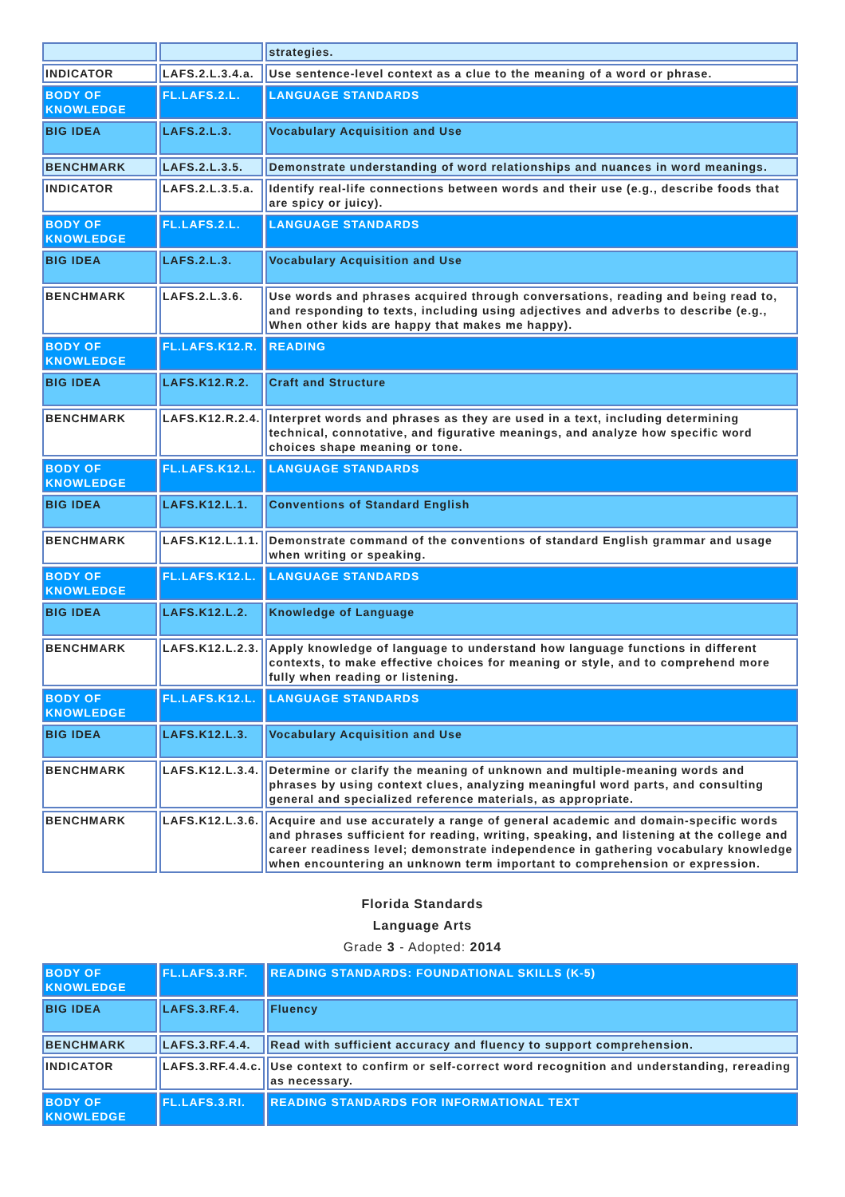| | | strategies. |
| INDICATOR | LAFS.2.L.3.4.a. | Use sentence-level context as a clue to the meaning of a word or phrase. |
| BODY OF KNOWLEDGE | FL.LAFS.2.L. | LANGUAGE STANDARDS |
| BIG IDEA | LAFS.2.L.3. | Vocabulary Acquisition and Use |
| BENCHMARK | LAFS.2.L.3.5. | Demonstrate understanding of word relationships and nuances in word meanings. |
| INDICATOR | LAFS.2.L.3.5.a. | Identify real-life connections between words and their use (e.g., describe foods that are spicy or juicy). |
| BODY OF KNOWLEDGE | FL.LAFS.2.L. | LANGUAGE STANDARDS |
| BIG IDEA | LAFS.2.L.3. | Vocabulary Acquisition and Use |
| BENCHMARK | LAFS.2.L.3.6. | Use words and phrases acquired through conversations, reading and being read to, and responding to texts, including using adjectives and adverbs to describe (e.g., When other kids are happy that makes me happy). |
| BODY OF KNOWLEDGE | FL.LAFS.K12.R. | READING |
| BIG IDEA | LAFS.K12.R.2. | Craft and Structure |
| BENCHMARK | LAFS.K12.R.2.4. | Interpret words and phrases as they are used in a text, including determining technical, connotative, and figurative meanings, and analyze how specific word choices shape meaning or tone. |
| BODY OF KNOWLEDGE | FL.LAFS.K12.L. | LANGUAGE STANDARDS |
| BIG IDEA | LAFS.K12.L.1. | Conventions of Standard English |
| BENCHMARK | LAFS.K12.L.1.1. | Demonstrate command of the conventions of standard English grammar and usage when writing or speaking. |
| BODY OF KNOWLEDGE | FL.LAFS.K12.L. | LANGUAGE STANDARDS |
| BIG IDEA | LAFS.K12.L.2. | Knowledge of Language |
| BENCHMARK | LAFS.K12.L.2.3. | Apply knowledge of language to understand how language functions in different contexts, to make effective choices for meaning or style, and to comprehend more fully when reading or listening. |
| BODY OF KNOWLEDGE | FL.LAFS.K12.L. | LANGUAGE STANDARDS |
| BIG IDEA | LAFS.K12.L.3. | Vocabulary Acquisition and Use |
| BENCHMARK | LAFS.K12.L.3.4. | Determine or clarify the meaning of unknown and multiple-meaning words and phrases by using context clues, analyzing meaningful word parts, and consulting general and specialized reference materials, as appropriate. |
| BENCHMARK | LAFS.K12.L.3.6. | Acquire and use accurately a range of general academic and domain-specific words and phrases sufficient for reading, writing, speaking, and listening at the college and career readiness level; demonstrate independence in gathering vocabulary knowledge when encountering an unknown term important to comprehension or expression. |
Florida Standards
Language Arts
Grade 3 - Adopted: 2014
| BODY OF KNOWLEDGE | FL.LAFS.3.RF. | READING STANDARDS: FOUNDATIONAL SKILLS (K-5) |
| BIG IDEA | LAFS.3.RF.4. | Fluency |
| BENCHMARK | LAFS.3.RF.4.4. | Read with sufficient accuracy and fluency to support comprehension. |
| INDICATOR | LAFS.3.RF.4.4.c. | Use context to confirm or self-correct word recognition and understanding, rereading as necessary. |
| BODY OF KNOWLEDGE | FL.LAFS.3.RI. | READING STANDARDS FOR INFORMATIONAL TEXT |